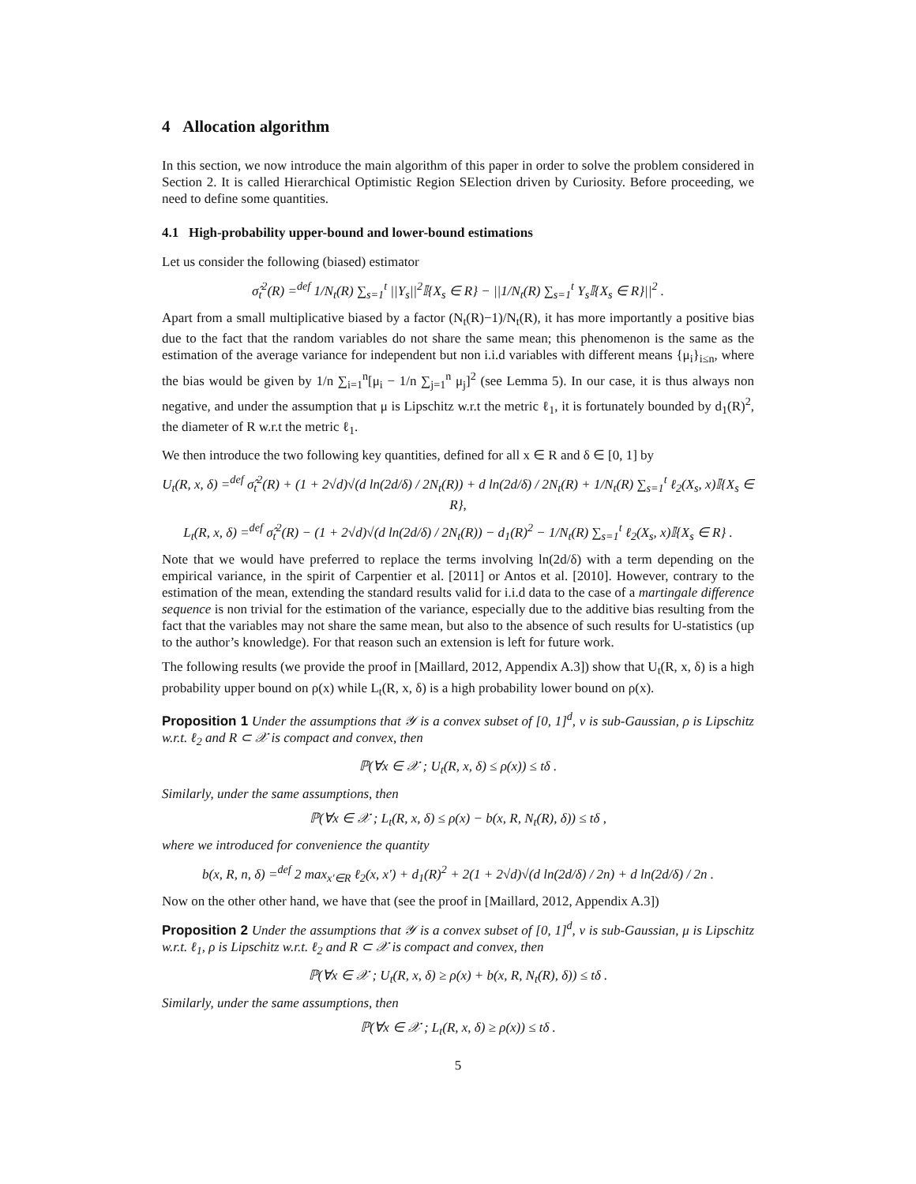4 Allocation algorithm
In this section, we now introduce the main algorithm of this paper in order to solve the problem considered in Section 2. It is called Hierarchical Optimistic Region SElection driven by Curiosity. Before proceeding, we need to define some quantities.
4.1 High-probability upper-bound and lower-bound estimations
Let us consider the following (biased) estimator
σ̂<sub>t</sub><sup>2</sup>(R) =<sup>def</sup> 1/N<sub>t</sub>(R) ∑<sub>s=1</sub><sup>t</sup> ||Y<sub>s</sub>||<sup>2</sup>𝕀{X<sub>s</sub> ∈ R} − ||1/N<sub>t</sub>(R) ∑<sub>s=1</sub><sup>t</sup> Y<sub>s</sub>𝕀{X<sub>s</sub> ∈ R}||<sup>2</sup> .
Apart from a small multiplicative biased by a factor (N<sub>t</sub>(R)−1)/N<sub>t</sub>(R), it has more importantly a positive bias due to the fact that the random variables do not share the same mean; this phenomenon is the same as the estimation of the average variance for independent but non i.i.d variables with different means {μ<sub>i</sub>}<sub>i≤n</sub>, where the bias would be given by 1/n ∑<sub>i=1</sub><sup>n</sup>[μ<sub>i</sub> − 1/n ∑<sub>j=1</sub><sup>n</sup> μ<sub>j</sub>]<sup>2</sup> (see Lemma 5). In our case, it is thus always non negative, and under the assumption that μ is Lipschitz w.r.t the metric ℓ<sub>1</sub>, it is fortunately bounded by d<sub>1</sub>(R)<sup>2</sup>, the diameter of R w.r.t the metric ℓ<sub>1</sub>.
We then introduce the two following key quantities, defined for all x ∈ R and δ ∈ [0, 1] by
U<sub>t</sub>(R, x, δ) =<sup>def</sup> σ̂<sub>t</sub><sup>2</sup>(R) + (1 + 2√d)√(d ln(2d/δ) / 2N<sub>t</sub>(R)) + d ln(2d/δ) / 2N<sub>t</sub>(R) + 1/N<sub>t</sub>(R) ∑<sub>s=1</sub><sup>t</sup> ℓ<sub>2</sub>(X<sub>s</sub>, x)𝕀{X<sub>s</sub> ∈ R},
L<sub>t</sub>(R, x, δ) =<sup>def</sup> σ̂<sub>t</sub><sup>2</sup>(R) − (1 + 2√d)√(d ln(2d/δ) / 2N<sub>t</sub>(R)) − d<sub>1</sub>(R)<sup>2</sup> − 1/N<sub>t</sub>(R) ∑<sub>s=1</sub><sup>t</sup> ℓ<sub>2</sub>(X<sub>s</sub>, x)𝕀{X<sub>s</sub> ∈ R} .
Note that we would have preferred to replace the terms involving ln(2d/δ) with a term depending on the empirical variance, in the spirit of Carpentier et al. [2011] or Antos et al. [2010]. However, contrary to the estimation of the mean, extending the standard results valid for i.i.d data to the case of a martingale difference sequence is non trivial for the estimation of the variance, especially due to the additive bias resulting from the fact that the variables may not share the same mean, but also to the absence of such results for U-statistics (up to the author’s knowledge). For that reason such an extension is left for future work.
The following results (we provide the proof in [Maillard, 2012, Appendix A.3]) show that U<sub>t</sub>(R, x, δ) is a high probability upper bound on ρ(x) while L<sub>t</sub>(R, x, δ) is a high probability lower bound on ρ(x).
Proposition 1 Under the assumptions that 𝒴 is a convex subset of [0, 1]<sup>d</sup>, ν is sub-Gaussian, ρ is Lipschitz w.r.t. ℓ<sub>2</sub> and R ⊂ 𝒳 is compact and convex, then
ℙ(∀x ∈ 𝒳 ; U<sub>t</sub>(R, x, δ) ≤ ρ(x)) ≤ tδ .
Similarly, under the same assumptions, then
ℙ(∀x ∈ 𝒳 ; L<sub>t</sub>(R, x, δ) ≤ ρ(x) − b(x, R, N<sub>t</sub>(R), δ)) ≤ tδ ,
where we introduced for convenience the quantity
b(x, R, n, δ) =<sup>def</sup> 2 max<sub>x′∈R</sub> ℓ<sub>2</sub>(x, x′) + d<sub>1</sub>(R)<sup>2</sup> + 2(1 + 2√d)√(d ln(2d/δ) / 2n) + d ln(2d/δ) / 2n .
Now on the other other hand, we have that (see the proof in [Maillard, 2012, Appendix A.3])
Proposition 2 Under the assumptions that 𝒴 is a convex subset of [0, 1]<sup>d</sup>, ν is sub-Gaussian, μ is Lipschitz w.r.t. ℓ<sub>1</sub>, ρ is Lipschitz w.r.t. ℓ<sub>2</sub> and R ⊂ 𝒳 is compact and convex, then
ℙ(∀x ∈ 𝒳 ; U<sub>t</sub>(R, x, δ) ≥ ρ(x) + b(x, R, N<sub>t</sub>(R), δ)) ≤ tδ .
Similarly, under the same assumptions, then
ℙ(∀x ∈ 𝒳 ; L<sub>t</sub>(R, x, δ) ≥ ρ(x)) ≤ tδ .
5